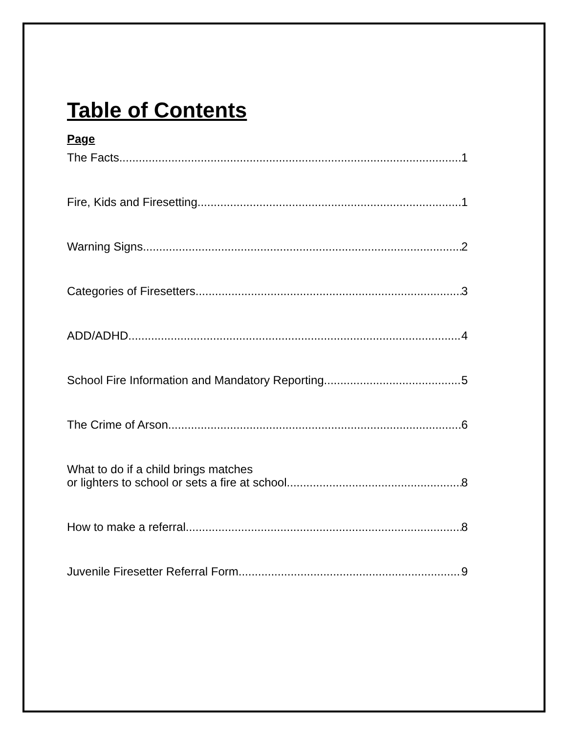Table of Contents
Page
The Facts 1
Fire, Kids and Firesetting 1
Warning Signs 2
Categories of Firesetters 3
ADD/ADHD 4
School Fire Information and Mandatory Reporting 5
The Crime of Arson 6
What to do if a child brings matches
or lighters to school or sets a fire at school 8
How to make a referral 8
Juvenile Firesetter Referral Form 9